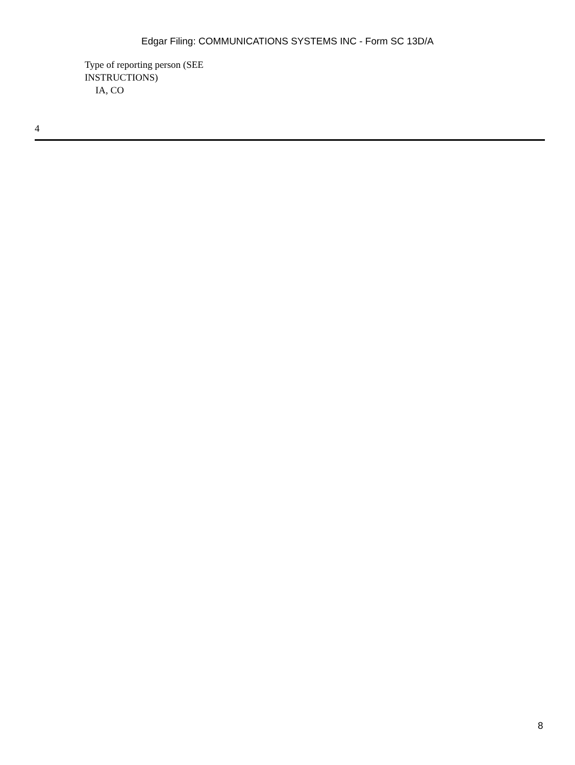Edgar Filing: COMMUNICATIONS SYSTEMS INC - Form SC 13D/A
Type of reporting person (SEE
INSTRUCTIONS)
IA, CO
4
8